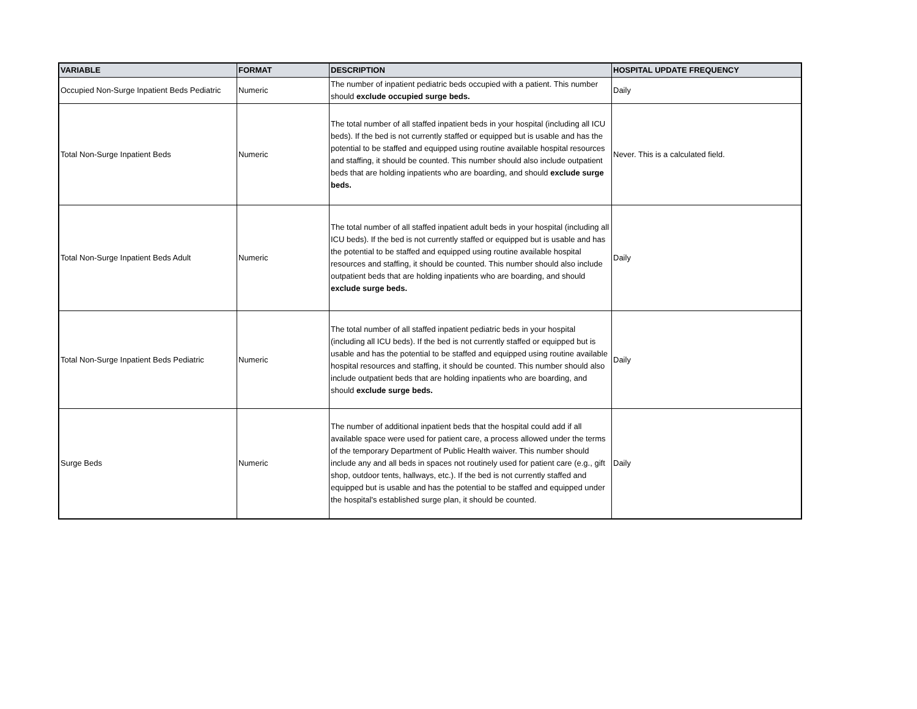| VARIABLE | FORMAT | DESCRIPTION | HOSPITAL UPDATE FREQUENCY |
| --- | --- | --- | --- |
| Occupied Non-Surge Inpatient Beds Pediatric | Numeric | The number of inpatient pediatric beds occupied with a patient. This number should exclude occupied surge beds. | Daily |
| Total Non-Surge Inpatient Beds | Numeric | The total number of all staffed inpatient beds in your hospital (including all ICU beds). If the bed is not currently staffed or equipped but is usable and has the potential to be staffed and equipped using routine available hospital resources and staffing, it should be counted. This number should also include outpatient beds that are holding inpatients who are boarding, and should exclude surge beds. | Never. This is a calculated field. |
| Total Non-Surge Inpatient Beds Adult | Numeric | The total number of all staffed inpatient adult beds in your hospital (including all ICU beds). If the bed is not currently staffed or equipped but is usable and has the potential to be staffed and equipped using routine available hospital resources and staffing, it should be counted. This number should also include outpatient beds that are holding inpatients who are boarding, and should exclude surge beds. | Daily |
| Total Non-Surge Inpatient Beds Pediatric | Numeric | The total number of all staffed inpatient pediatric beds in your hospital (including all ICU beds). If the bed is not currently staffed or equipped but is usable and has the potential to be staffed and equipped using routine available hospital resources and staffing, it should be counted. This number should also include outpatient beds that are holding inpatients who are boarding, and should exclude surge beds. | Daily |
| Surge Beds | Numeric | The number of additional inpatient beds that the hospital could add if all available space were used for patient care, a process allowed under the terms of the temporary Department of Public Health waiver. This number should include any and all beds in spaces not routinely used for patient care (e.g., gift shop, outdoor tents, hallways, etc.). If the bed is not currently staffed and equipped but is usable and has the potential to be staffed and equipped under the hospital's established surge plan, it should be counted. | Daily |